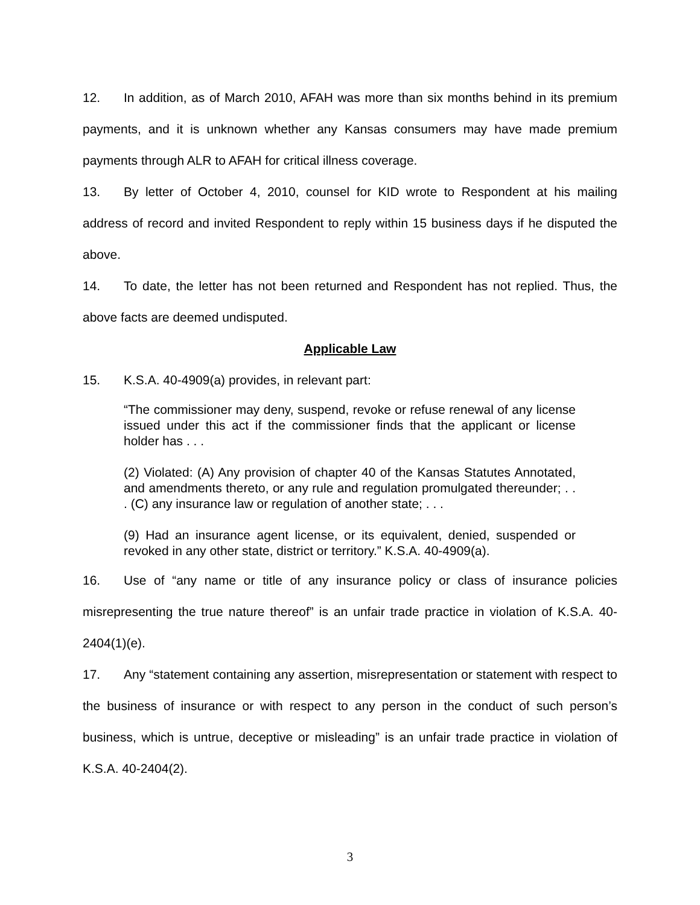12. In addition, as of March 2010, AFAH was more than six months behind in its premium payments, and it is unknown whether any Kansas consumers may have made premium payments through ALR to AFAH for critical illness coverage.
13. By letter of October 4, 2010, counsel for KID wrote to Respondent at his mailing address of record and invited Respondent to reply within 15 business days if he disputed the above.
14. To date, the letter has not been returned and Respondent has not replied. Thus, the above facts are deemed undisputed.
Applicable Law
15. K.S.A. 40-4909(a) provides, in relevant part:
“The commissioner may deny, suspend, revoke or refuse renewal of any license issued under this act if the commissioner finds that the applicant or license holder has . . .
(2) Violated: (A) Any provision of chapter 40 of the Kansas Statutes Annotated, and amendments thereto, or any rule and regulation promulgated thereunder; . . . (C) any insurance law or regulation of another state; . . .
(9) Had an insurance agent license, or its equivalent, denied, suspended or revoked in any other state, district or territory.” K.S.A. 40-4909(a).
16. Use of “any name or title of any insurance policy or class of insurance policies misrepresenting the true nature thereof” is an unfair trade practice in violation of K.S.A. 40-2404(1)(e).
17. Any “statement containing any assertion, misrepresentation or statement with respect to the business of insurance or with respect to any person in the conduct of such person’s business, which is untrue, deceptive or misleading” is an unfair trade practice in violation of K.S.A. 40-2404(2).
3